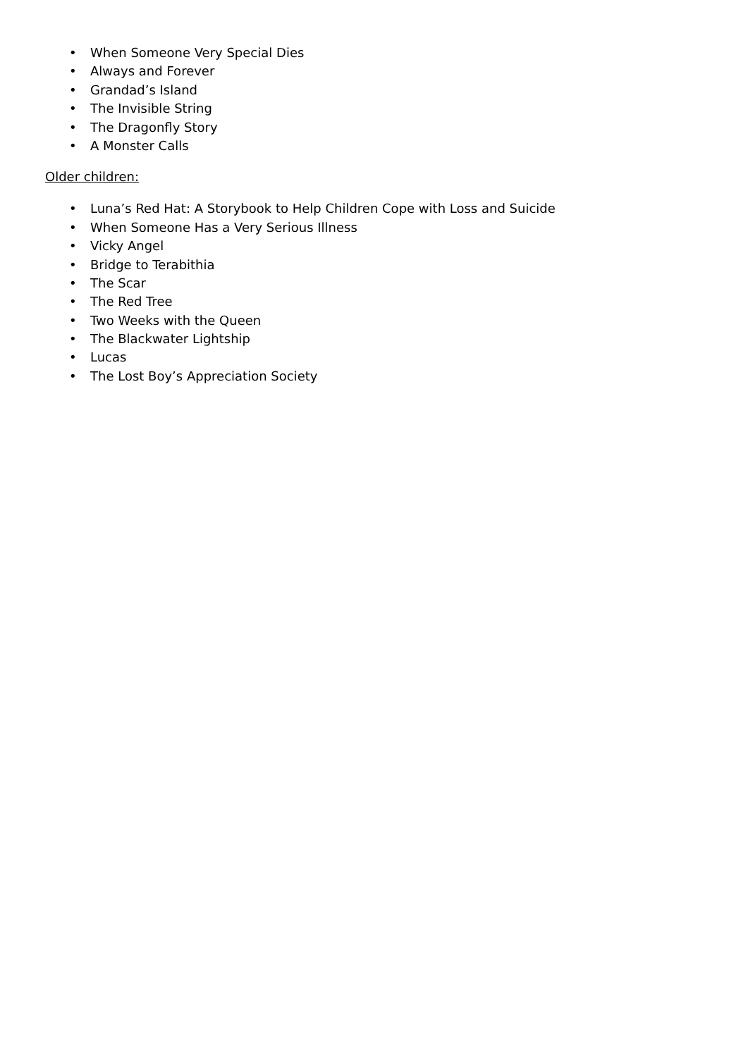• When Someone Very Special Dies
• Always and Forever
• Grandad’s Island
• The Invisible String
• The Dragonfly Story
• A Monster Calls
Older children:
• Luna’s Red Hat: A Storybook to Help Children Cope with Loss and Suicide
• When Someone Has a Very Serious Illness
• Vicky Angel
• Bridge to Terabithia
• The Scar
• The Red Tree
• Two Weeks with the Queen
• The Blackwater Lightship
• Lucas
• The Lost Boy’s Appreciation Society